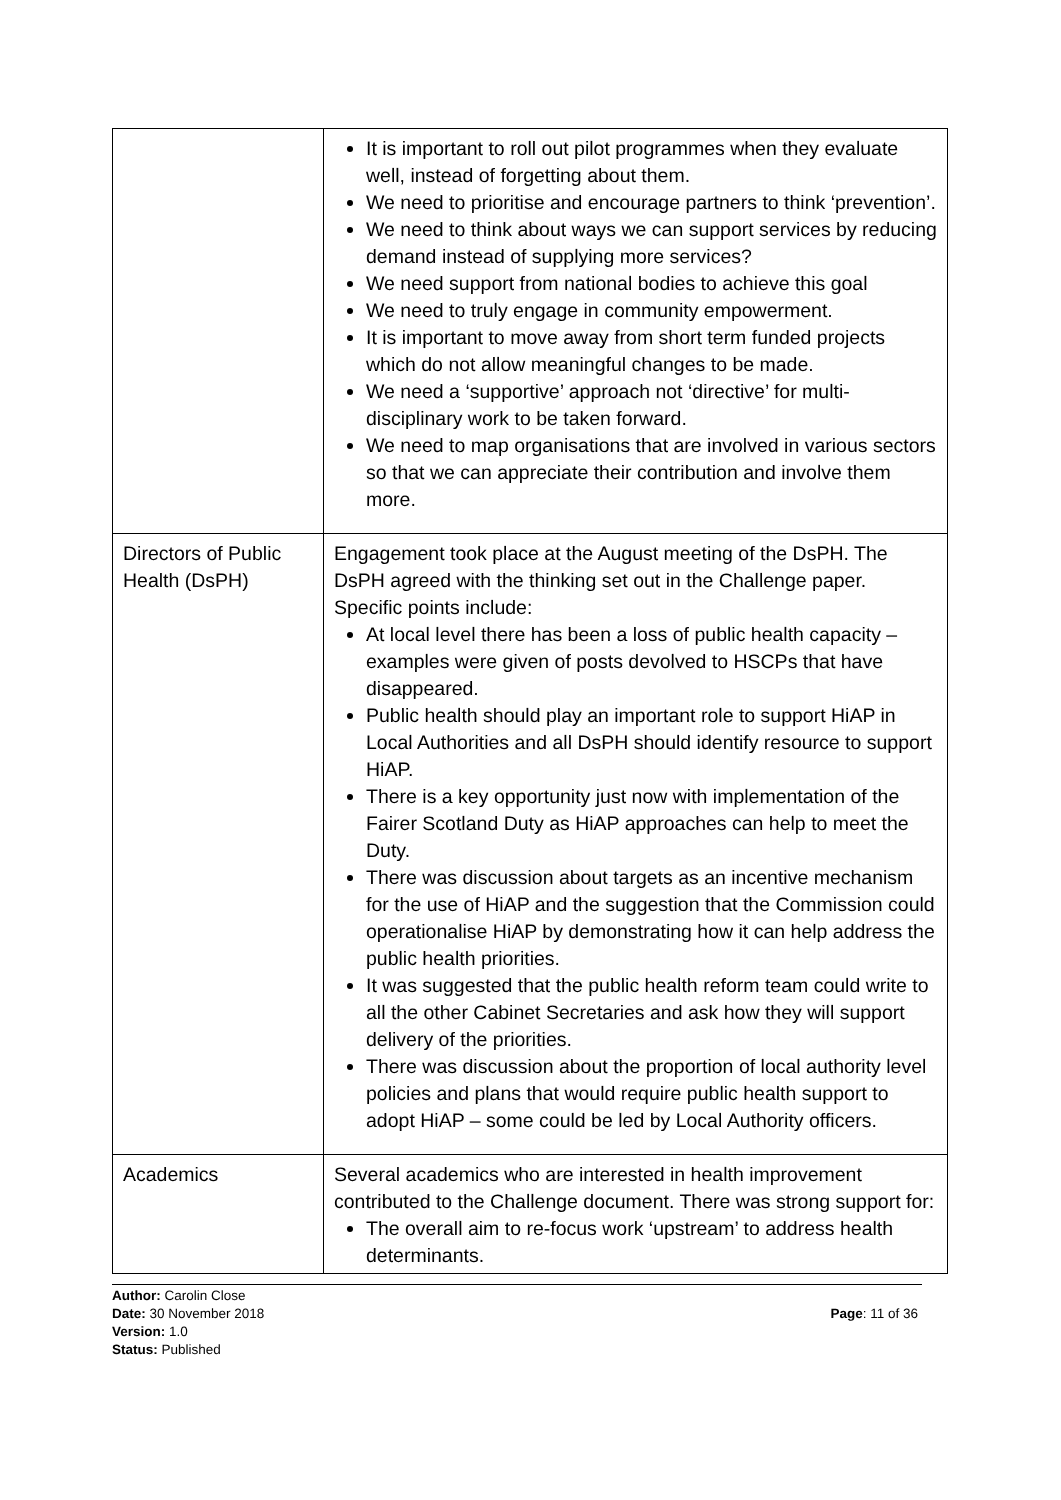| | It is important to roll out pilot programmes when they evaluate well, instead of forgetting about them. We need to prioritise and encourage partners to think ‘prevention’. We need to think about ways we can support services by reducing demand instead of supplying more services? We need support from national bodies to achieve this goal We need to truly engage in community empowerment. It is important to move away from short term funded projects which do not allow meaningful changes to be made. We need a ‘supportive’ approach not ‘directive’ for multi-disciplinary work to be taken forward. We need to map organisations that are involved in various sectors so that we can appreciate their contribution and involve them more. |
| Directors of Public Health (DsPH) | Engagement took place at the August meeting of the DsPH. The DsPH agreed with the thinking set out in the Challenge paper. Specific points include: At local level there has been a loss of public health capacity – examples were given of posts devolved to HSCPs that have disappeared. Public health should play an important role to support HiAP in Local Authorities and all DsPH should identify resource to support HiAP. There is a key opportunity just now with implementation of the Fairer Scotland Duty as HiAP approaches can help to meet the Duty. There was discussion about targets as an incentive mechanism for the use of HiAP and the suggestion that the Commission could operationalise HiAP by demonstrating how it can help address the public health priorities. It was suggested that the public health reform team could write to all the other Cabinet Secretaries and ask how they will support delivery of the priorities. There was discussion about the proportion of local authority level policies and plans that would require public health support to adopt HiAP – some could be led by Local Authority officers. |
| Academics | Several academics who are interested in health improvement contributed to the Challenge document. There was strong support for: The overall aim to re-focus work ‘upstream’ to address health determinants. |
Author: Carolin Close
Date: 30 November 2018
Version: 1.0
Status: Published
Page: 11 of 36